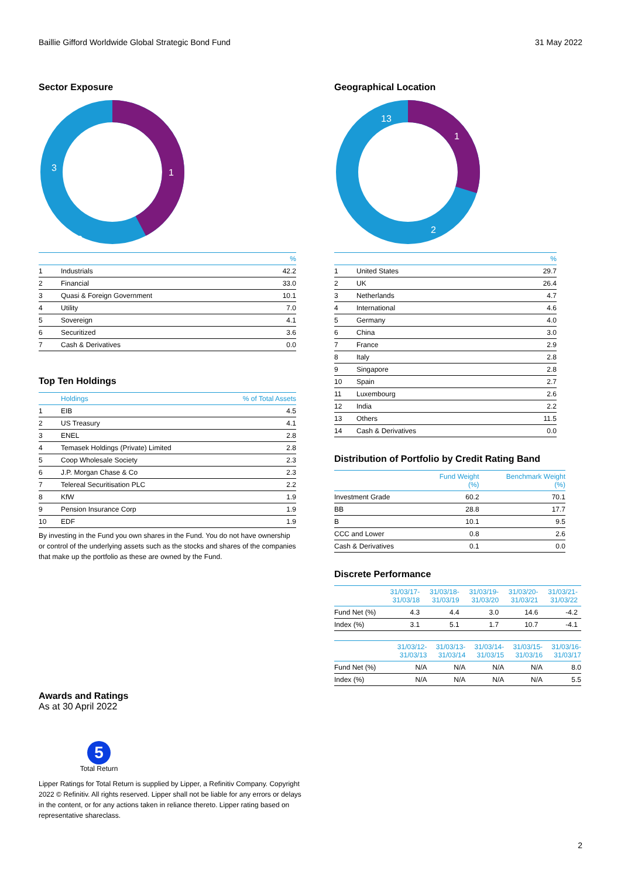Baillie Gifford Worldwide Global Strategic Bond Fund 31 May 2022
Sector Exposure
1
2
3
| | | % |
| --- | --- | --- |
| 1 | Industrials | 42.2 |
| 2 | Financial | 33.0 |
| 3 | Quasi & Foreign Government | 10.1 |
| 4 | Utility | 7.0 |
| 5 | Sovereign | 4.1 |
| 6 | Securitized | 3.6 |
| 7 | Cash & Derivatives | 0.0 |
Top Ten Holdings
| | Holdings | % of Total Assets |
| --- | --- | --- |
| 1 | EIB | 4.5 |
| 2 | US Treasury | 4.1 |
| 3 | ENEL | 2.8 |
| 4 | Temasek Holdings (Private) Limited | 2.8 |
| 5 | Coop Wholesale Society | 2.3 |
| 6 | J.P. Morgan Chase & Co | 2.3 |
| 7 | Telereal Securitisation PLC | 2.2 |
| 8 | KfW | 1.9 |
| 9 | Pension Insurance Corp | 1.9 |
| 10 | EDF | 1.9 |
By investing in the Fund you own shares in the Fund. You do not have ownership or control of the underlying assets such as the stocks and shares of the companies that make up the portfolio as these are owned by the Fund.
Awards and Ratings
As at 30 April 2022
5
Total Return
Lipper Ratings for Total Return is supplied by Lipper, a Refinitiv Company. Copyright 2022 © Refinitiv. All rights reserved. Lipper shall not be liable for any errors or delays in the content, or for any actions taken in reliance thereto. Lipper rating based on representative shareclass.
Geographical Location
1
2
13
| | | % |
| --- | --- | --- |
| 1 | United States | 29.7 |
| 2 | UK | 26.4 |
| 3 | Netherlands | 4.7 |
| 4 | International | 4.6 |
| 5 | Germany | 4.0 |
| 6 | China | 3.0 |
| 7 | France | 2.9 |
| 8 | Italy | 2.8 |
| 9 | Singapore | 2.8 |
| 10 | Spain | 2.7 |
| 11 | Luxembourg | 2.6 |
| 12 | India | 2.2 |
| 13 | Others | 11.5 |
| 14 | Cash & Derivatives | 0.0 |
Distribution of Portfolio by Credit Rating Band
| | Fund Weight (%) | Benchmark Weight (%) |
| --- | --- | --- |
| Investment Grade | 60.2 | 70.1 |
| BB | 28.8 | 17.7 |
| B | 10.1 | 9.5 |
| CCC and Lower | 0.8 | 2.6 |
| Cash & Derivatives | 0.1 | 0.0 |
Discrete Performance
| | 31/03/17- 31/03/18 | 31/03/18- 31/03/19 | 31/03/19- 31/03/20 | 31/03/20- 31/03/21 | 31/03/21- 31/03/22 |
| --- | --- | --- | --- | --- | --- |
| Fund Net (%) | 4.3 | 4.4 | 3.0 | 14.6 | -4.2 |
| Index (%) | 3.1 | 5.1 | 1.7 | 10.7 | -4.1 |
| | 31/03/12- 31/03/13 | 31/03/13- 31/03/14 | 31/03/14- 31/03/15 | 31/03/15- 31/03/16 | 31/03/16- 31/03/17 |
| --- | --- | --- | --- | --- | --- |
| Fund Net (%) | N/A | N/A | N/A | N/A | 8.0 |
| Index (%) | N/A | N/A | N/A | N/A | 5.5 |
2